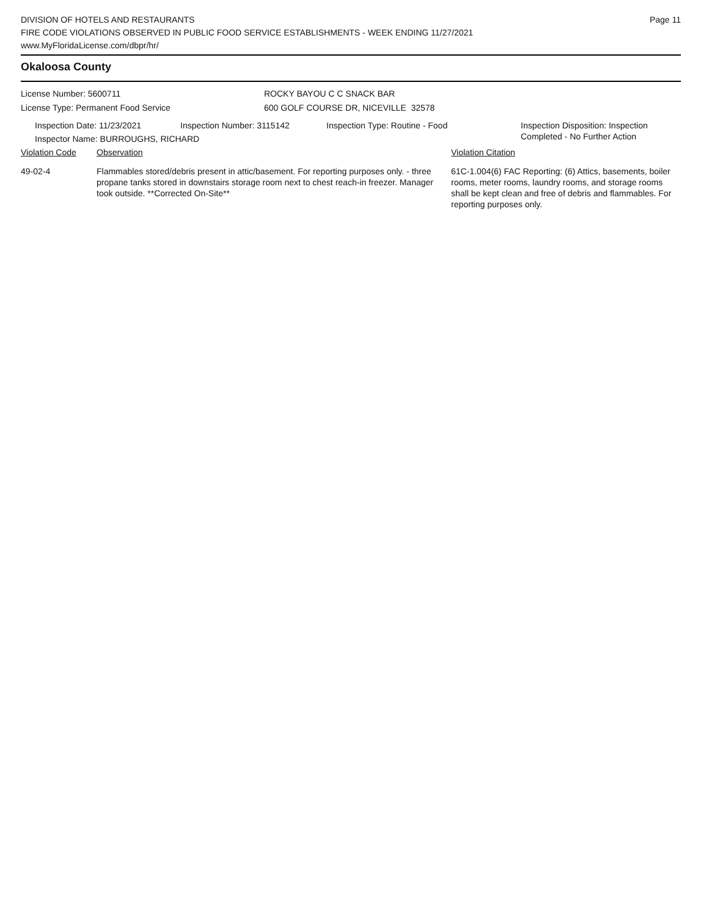DIVISION OF HOTELS AND RESTAURANTS
FIRE CODE VIOLATIONS OBSERVED IN PUBLIC FOOD SERVICE ESTABLISHMENTS - WEEK ENDING 11/27/2021
www.MyFloridaLicense.com/dbpr/hr/
Page 11
Okaloosa County
License Number: 5600711 ROCKY BAYOU C C SNACK BAR
License Type: Permanent Food Service 600 GOLF COURSE DR, NICEVILLE 32578
Inspection Date: 11/23/2021 Inspection Number: 3115142 Inspection Type: Routine - Food Inspection Disposition: Inspection
Completed - No Further Action
Inspector Name: BURROUGHS, RICHARD
Violation Code Observation Violation Citation
49-02-4 Flammables stored/debris present in attic/basement. For reporting purposes only. - three propane tanks stored in downstairs storage room next to chest reach-in freezer. Manager took outside. **Corrected On-Site**
61C-1.004(6) FAC Reporting: (6) Attics, basements, boiler rooms, meter rooms, laundry rooms, and storage rooms shall be kept clean and free of debris and flammables. For reporting purposes only.